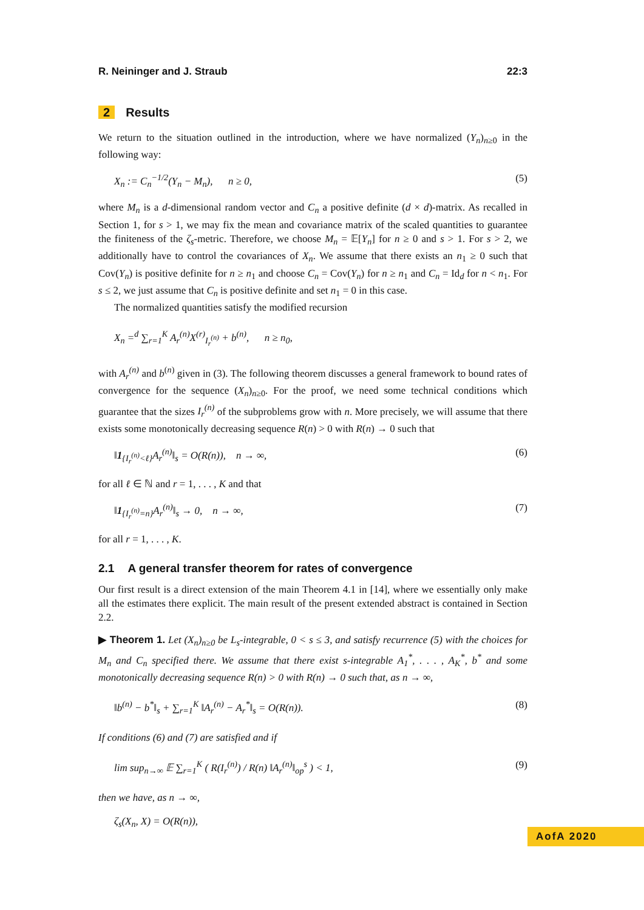R. Neininger and J. Straub 22:3
2 Results
We return to the situation outlined in the introduction, where we have normalized (Y<sub>n</sub>)<sub>n≥0</sub> in the following way:
X<sub>n</sub> := C<sub>n</sub><sup>−1/2</sup>(Y<sub>n</sub> − M<sub>n</sub>), n ≥ 0, (5)
where M<sub>n</sub> is a d-dimensional random vector and C<sub>n</sub> a positive definite (d × d)-matrix. As recalled in Section 1, for s > 1, we may fix the mean and covariance matrix of the scaled quantities to guarantee the finiteness of the ζ<sub>s</sub>-metric. Therefore, we choose M<sub>n</sub> = 𝔼[Y<sub>n</sub>] for n ≥ 0 and s > 1. For s > 2, we additionally have to control the covariances of X<sub>n</sub>. We assume that there exists an n<sub>1</sub> ≥ 0 such that Cov(Y<sub>n</sub>) is positive definite for n ≥ n<sub>1</sub> and choose C<sub>n</sub> = Cov(Y<sub>n</sub>) for n ≥ n<sub>1</sub> and C<sub>n</sub> = Id<sub>d</sub> for n < n<sub>1</sub>. For s ≤ 2, we just assume that C<sub>n</sub> is positive definite and set n<sub>1</sub> = 0 in this case.
The normalized quantities satisfy the modified recursion
X<sub>n</sub> =<sup>d</sup> ∑<sub>r=1</sub><sup>K</sup> A<sub>r</sub><sup>(n)</sup>X<sup>(r)</sup><sub>I<sub>r</sub><sup>(n)</sup></sub> + b<sup>(n)</sup>, n ≥ n<sub>0</sub>,
with A<sub>r</sub><sup>(n)</sup> and b<sup>(n)</sup> given in (3). The following theorem discusses a general framework to bound rates of convergence for the sequence (X<sub>n</sub>)<sub>n≥0</sub>. For the proof, we need some technical conditions which guarantee that the sizes I<sub>r</sub><sup>(n)</sup> of the subproblems grow with n. More precisely, we will assume that there exists some monotonically decreasing sequence R(n) > 0 with R(n) → 0 such that
‖1<sub>{I<sub>r</sub><sup>(n)</sup><ℓ}</sub>A<sub>r</sub><sup>(n)</sup>‖<sub>s</sub> = O(R(n)), n → ∞, (6)
for all ℓ ∈ ℕ and r = 1, . . . , K and that
‖1<sub>{I<sub>r</sub><sup>(n)</sup>=n}</sub>A<sub>r</sub><sup>(n)</sup>‖<sub>s</sub> → 0, n → ∞, (7)
for all r = 1, . . . , K.
2.1 A general transfer theorem for rates of convergence
Our first result is a direct extension of the main Theorem 4.1 in [14], where we essentially only make all the estimates there explicit. The main result of the present extended abstract is contained in Section 2.2.
▶ Theorem 1. Let (X<sub>n</sub>)<sub>n≥0</sub> be L<sub>s</sub>-integrable, 0 < s ≤ 3, and satisfy recurrence (5) with the choices for M<sub>n</sub> and C<sub>n</sub> specified there. We assume that there exist s-integrable A<sub>1</sub><sup>*</sup>, . . . , A<sub>K</sub><sup>*</sup>, b<sup>*</sup> and some monotonically decreasing sequence R(n) > 0 with R(n) → 0 such that, as n → ∞,
‖b<sup>(n)</sup> − b<sup>*</sup>‖<sub>s</sub> + ∑<sub>r=1</sub><sup>K</sup> ‖A<sub>r</sub><sup>(n)</sup> − A<sub>r</sub><sup>*</sup>‖<sub>s</sub> = O(R(n)). (8)
If conditions (6) and (7) are satisfied and if
lim sup<sub>n→∞</sub> 𝔼 ∑<sub>r=1</sub><sup>K</sup> ( R(I<sub>r</sub><sup>(n)</sup>) / R(n) ‖A<sub>r</sub><sup>(n)</sup>‖<sub>op</sub><sup>s</sup> ) < 1, (9)
then we have, as n → ∞,
ζ<sub>s</sub>(X<sub>n</sub>, X) = O(R(n)),
AofA 2020